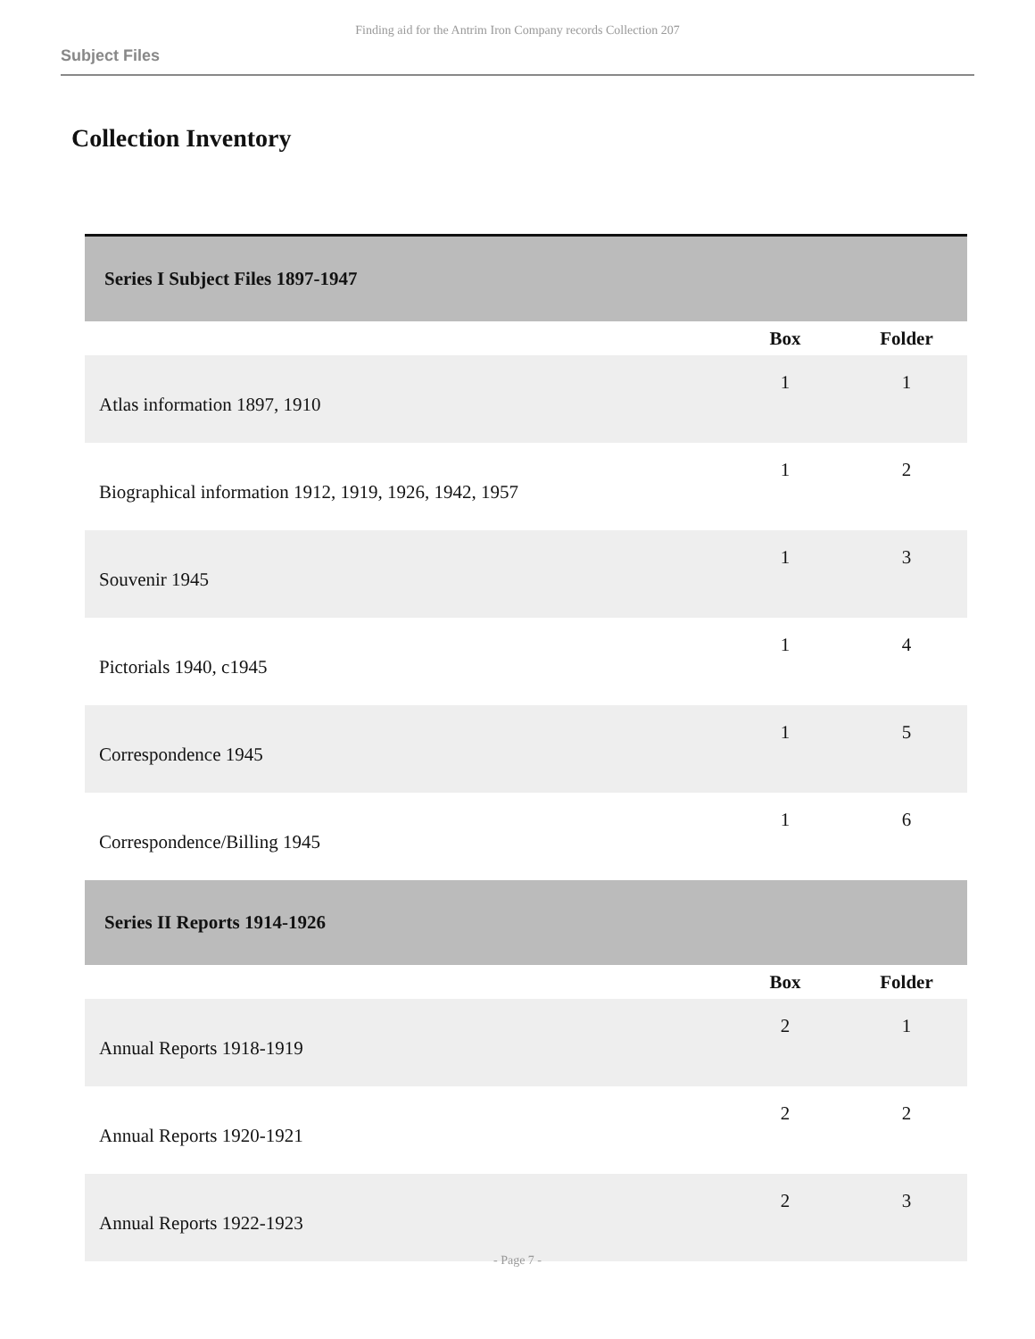Finding aid for the Antrim Iron Company records Collection 207
Subject Files
Collection Inventory
| Series I Subject Files 1897-1947 | | |
| | Box | Folder |
| Atlas information 1897, 1910 | 1 | 1 |
| Biographical information 1912, 1919, 1926, 1942, 1957 | 1 | 2 |
| Souvenir 1945 | 1 | 3 |
| Pictorials 1940, c1945 | 1 | 4 |
| Correspondence 1945 | 1 | 5 |
| Correspondence/Billing 1945 | 1 | 6 |
| Series II Reports 1914-1926 | | |
| | Box | Folder |
| Annual Reports 1918-1919 | 2 | 1 |
| Annual Reports 1920-1921 | 2 | 2 |
| Annual Reports 1922-1923 | 2 | 3 |
- Page 7 -